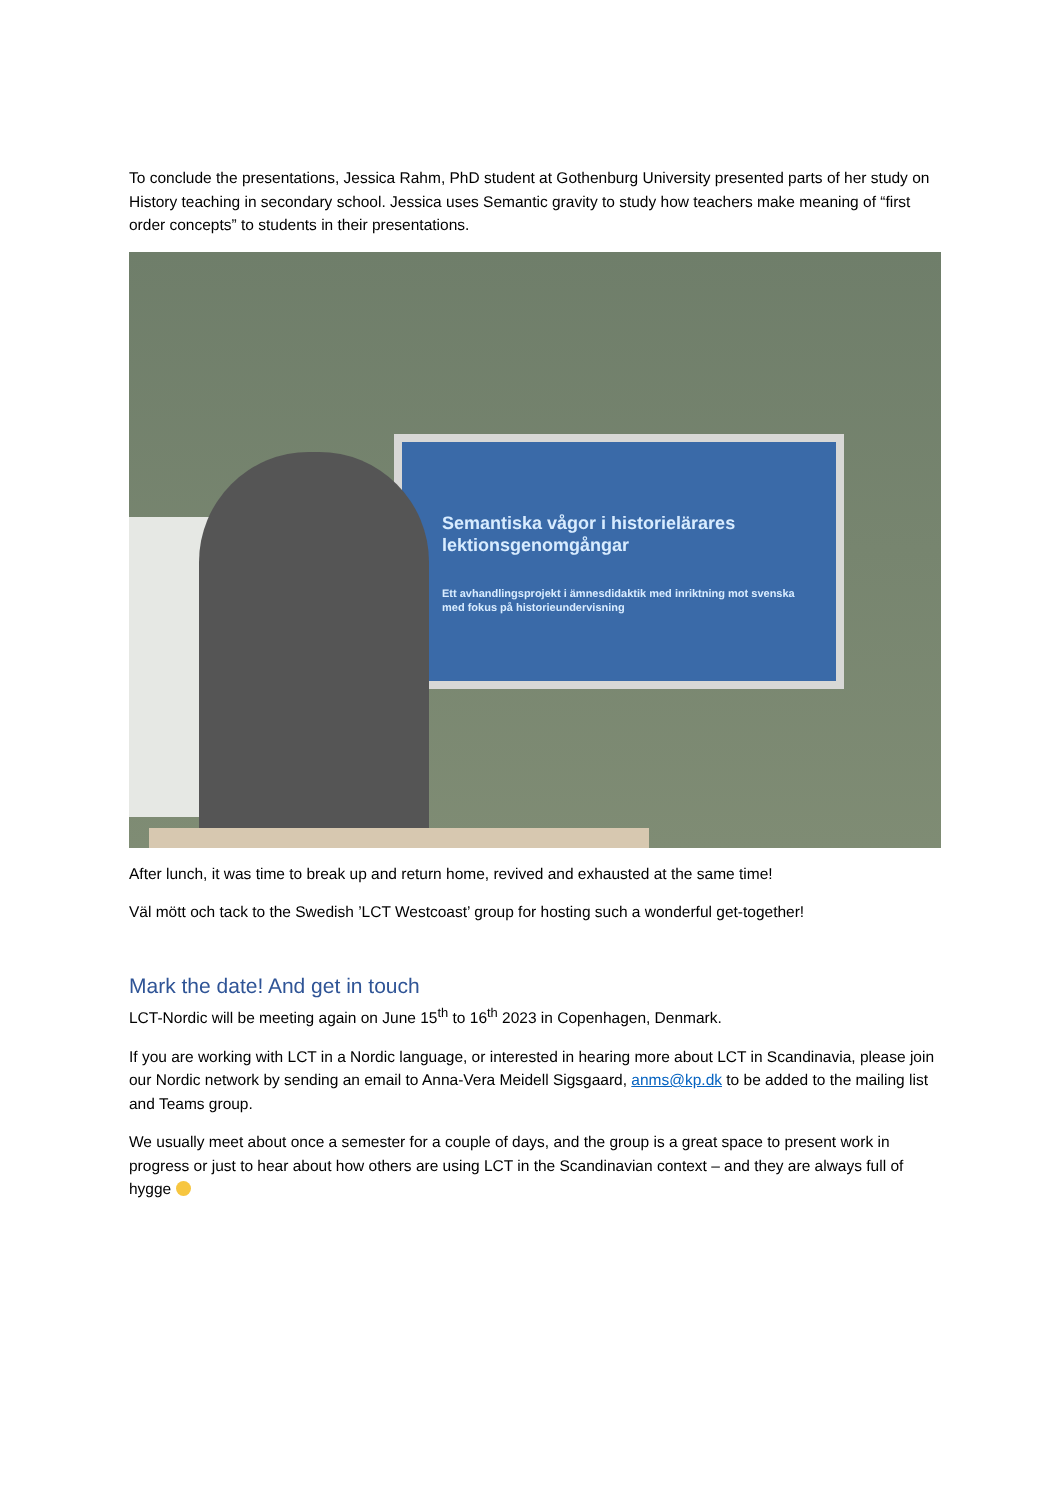To conclude the presentations, Jessica Rahm, PhD student at Gothenburg University presented parts of her study on History teaching in secondary school. Jessica uses Semantic gravity to study how teachers make meaning of “first order concepts” to students in their presentations.
Semantiska vågor i historielärares lektionsgenomgångar
Ett avhandlingsprojekt i ämnesdidaktik med inriktning mot svenska med fokus på historieundervisning
After lunch, it was time to break up and return home, revived and exhausted at the same time!
Väl mött och tack to the Swedish ’LCT Westcoast’ group for hosting such a wonderful get-together!
Mark the date! And get in touch
LCT-Nordic will be meeting again on June 15<sup>th</sup> to 16<sup>th</sup> 2023 in Copenhagen, Denmark.
If you are working with LCT in a Nordic language, or interested in hearing more about LCT in Scandinavia, please join our Nordic network by sending an email to Anna-Vera Meidell Sigsgaard, anms@kp.dk to be added to the mailing list and Teams group.
We usually meet about once a semester for a couple of days, and the group is a great space to present work in progress or just to hear about how others are using LCT in the Scandinavian context – and they are always full of hygge